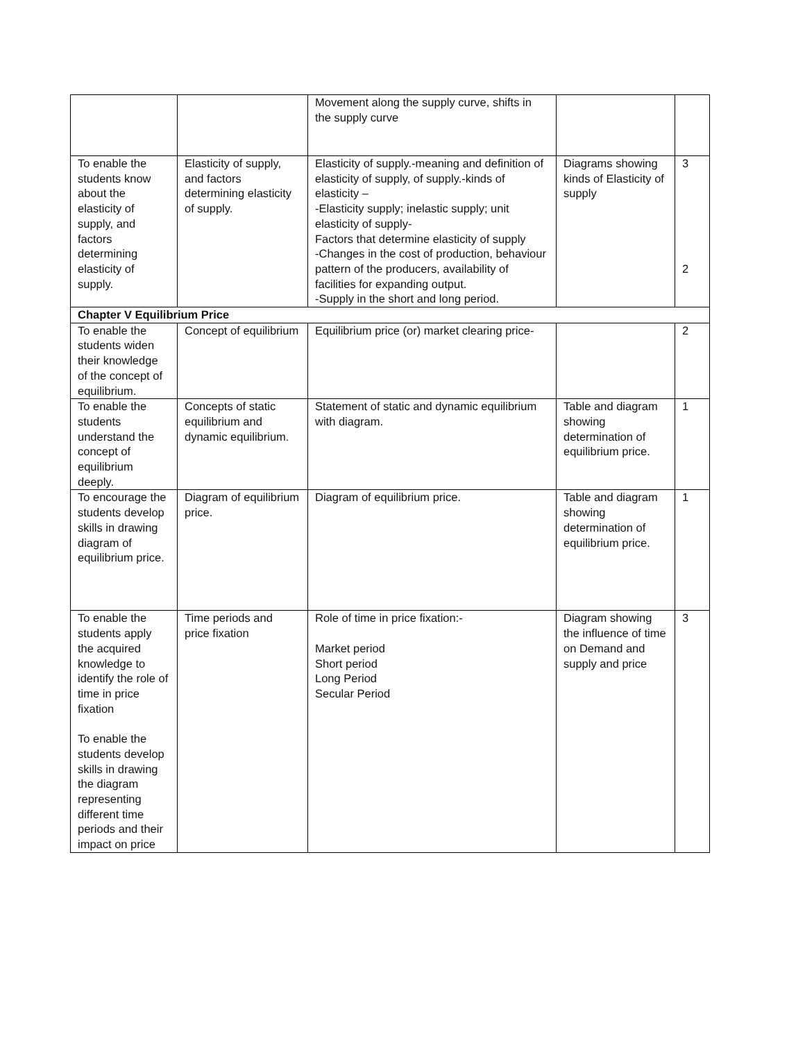| | | Movement along the supply curve, shifts in the supply curve | | |
| To enable the students know about the elasticity of supply, and factors determining elasticity of supply. | Elasticity of supply, and factors determining elasticity of supply. | Elasticity of supply.-meaning and definition of elasticity of supply, of supply.-kinds of elasticity – -Elasticity supply; inelastic supply; unit elasticity of supply- Factors that determine elasticity of supply -Changes in the cost of production, behaviour pattern of the producers, availability of facilities for expanding output. -Supply in the short and long period. | Diagrams showing kinds of Elasticity of supply | 3 2 |
| Chapter V Equilibrium Price | | | | |
| To enable the students widen their knowledge of the concept of equilibrium. | Concept of equilibrium | Equilibrium price (or) market clearing price- | | 2 |
| To enable the students understand the concept of equilibrium deeply. | Concepts of static equilibrium and dynamic equilibrium. | Statement of static and dynamic equilibrium with diagram. | Table and diagram showing determination of equilibrium price. | 1 |
| To encourage the students develop skills in drawing diagram of equilibrium price. | Diagram of equilibrium price. | Diagram of equilibrium price. | Table and diagram showing determination of equilibrium price. | 1 |
| To enable the students apply the acquired knowledge to identify the role of time in price fixation To enable the students develop skills in drawing the diagram representing different time periods and their impact on price | Time periods and price fixation | Role of time in price fixation:- Market period Short period Long Period Secular Period | Diagram showing the influence of time on Demand and supply and price | 3 |